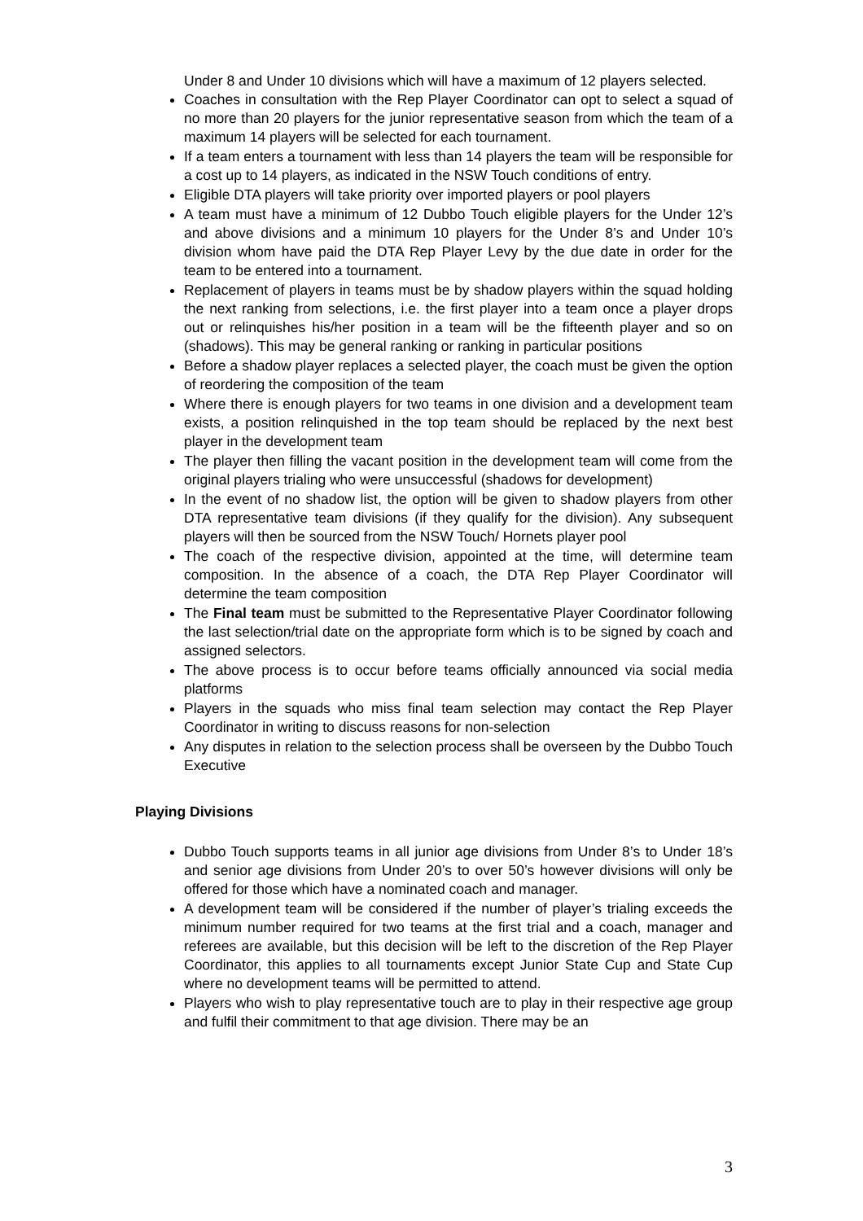Under 8 and Under 10 divisions which will have a maximum of 12 players selected.
Coaches in consultation with the Rep Player Coordinator can opt to select a squad of no more than 20 players for the junior representative season from which the team of a maximum 14 players will be selected for each tournament.
If a team enters a tournament with less than 14 players the team will be responsible for a cost up to 14 players, as indicated in the NSW Touch conditions of entry.
Eligible DTA players will take priority over imported players or pool players
A team must have a minimum of 12 Dubbo Touch eligible players for the Under 12’s and above divisions and a minimum 10 players for the Under 8’s and Under 10’s division whom have paid the DTA Rep Player Levy by the due date in order for the team to be entered into a tournament.
Replacement of players in teams must be by shadow players within the squad holding the next ranking from selections, i.e. the first player into a team once a player drops out or relinquishes his/her position in a team will be the fifteenth player and so on (shadows). This may be general ranking or ranking in particular positions
Before a shadow player replaces a selected player, the coach must be given the option of reordering the composition of the team
Where there is enough players for two teams in one division and a development team exists, a position relinquished in the top team should be replaced by the next best player in the development team
The player then filling the vacant position in the development team will come from the original players trialing who were unsuccessful (shadows for development)
In the event of no shadow list, the option will be given to shadow players from other DTA representative team divisions (if they qualify for the division). Any subsequent players will then be sourced from the NSW Touch/ Hornets player pool
The coach of the respective division, appointed at the time, will determine team composition. In the absence of a coach, the DTA Rep Player Coordinator will determine the team composition
The Final team must be submitted to the Representative Player Coordinator following the last selection/trial date on the appropriate form which is to be signed by coach and assigned selectors.
The above process is to occur before teams officially announced via social media platforms
Players in the squads who miss final team selection may contact the Rep Player Coordinator in writing to discuss reasons for non-selection
Any disputes in relation to the selection process shall be overseen by the Dubbo Touch Executive
Playing Divisions
Dubbo Touch supports teams in all junior age divisions from Under 8’s to Under 18’s and senior age divisions from Under 20’s to over 50’s however divisions will only be offered for those which have a nominated coach and manager.
A development team will be considered if the number of player’s trialing exceeds the minimum number required for two teams at the first trial and a coach, manager and referees are available, but this decision will be left to the discretion of the Rep Player Coordinator, this applies to all tournaments except Junior State Cup and State Cup where no development teams will be permitted to attend.
Players who wish to play representative touch are to play in their respective age group and fulfil their commitment to that age division. There may be an
3